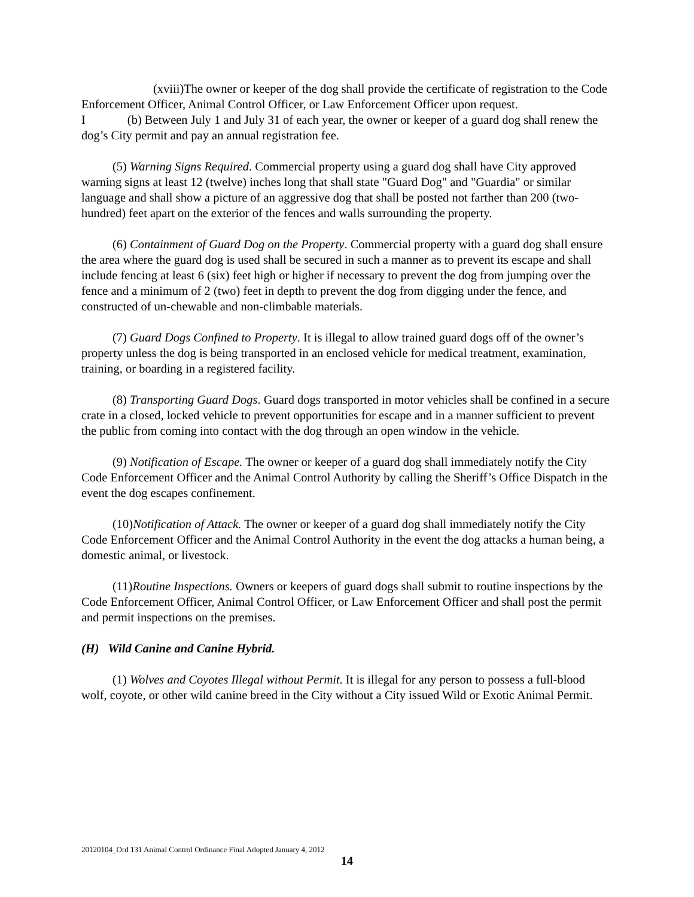(xviii)The owner or keeper of the dog shall provide the certificate of registration to the Code Enforcement Officer, Animal Control Officer, or Law Enforcement Officer upon request.
I (b) Between July 1 and July 31 of each year, the owner or keeper of a guard dog shall renew the dog’s City permit and pay an annual registration fee.
(5) Warning Signs Required. Commercial property using a guard dog shall have City approved warning signs at least 12 (twelve) inches long that shall state "Guard Dog" and "Guardia" or similar language and shall show a picture of an aggressive dog that shall be posted not farther than 200 (two-hundred) feet apart on the exterior of the fences and walls surrounding the property.
(6) Containment of Guard Dog on the Property. Commercial property with a guard dog shall ensure the area where the guard dog is used shall be secured in such a manner as to prevent its escape and shall include fencing at least 6 (six) feet high or higher if necessary to prevent the dog from jumping over the fence and a minimum of 2 (two) feet in depth to prevent the dog from digging under the fence, and constructed of un-chewable and non-climbable materials.
(7) Guard Dogs Confined to Property. It is illegal to allow trained guard dogs off of the owner’s property unless the dog is being transported in an enclosed vehicle for medical treatment, examination, training, or boarding in a registered facility.
(8) Transporting Guard Dogs. Guard dogs transported in motor vehicles shall be confined in a secure crate in a closed, locked vehicle to prevent opportunities for escape and in a manner sufficient to prevent the public from coming into contact with the dog through an open window in the vehicle.
(9) Notification of Escape. The owner or keeper of a guard dog shall immediately notify the City Code Enforcement Officer and the Animal Control Authority by calling the Sheriff’s Office Dispatch in the event the dog escapes confinement.
(10)Notification of Attack. The owner or keeper of a guard dog shall immediately notify the City Code Enforcement Officer and the Animal Control Authority in the event the dog attacks a human being, a domestic animal, or livestock.
(11)Routine Inspections. Owners or keepers of guard dogs shall submit to routine inspections by the Code Enforcement Officer, Animal Control Officer, or Law Enforcement Officer and shall post the permit and permit inspections on the premises.
(H) Wild Canine and Canine Hybrid.
(1) Wolves and Coyotes Illegal without Permit. It is illegal for any person to possess a full-blood wolf, coyote, or other wild canine breed in the City without a City issued Wild or Exotic Animal Permit.
20120104_Ord 131 Animal Control Ordinance Final Adopted January 4, 2012
14